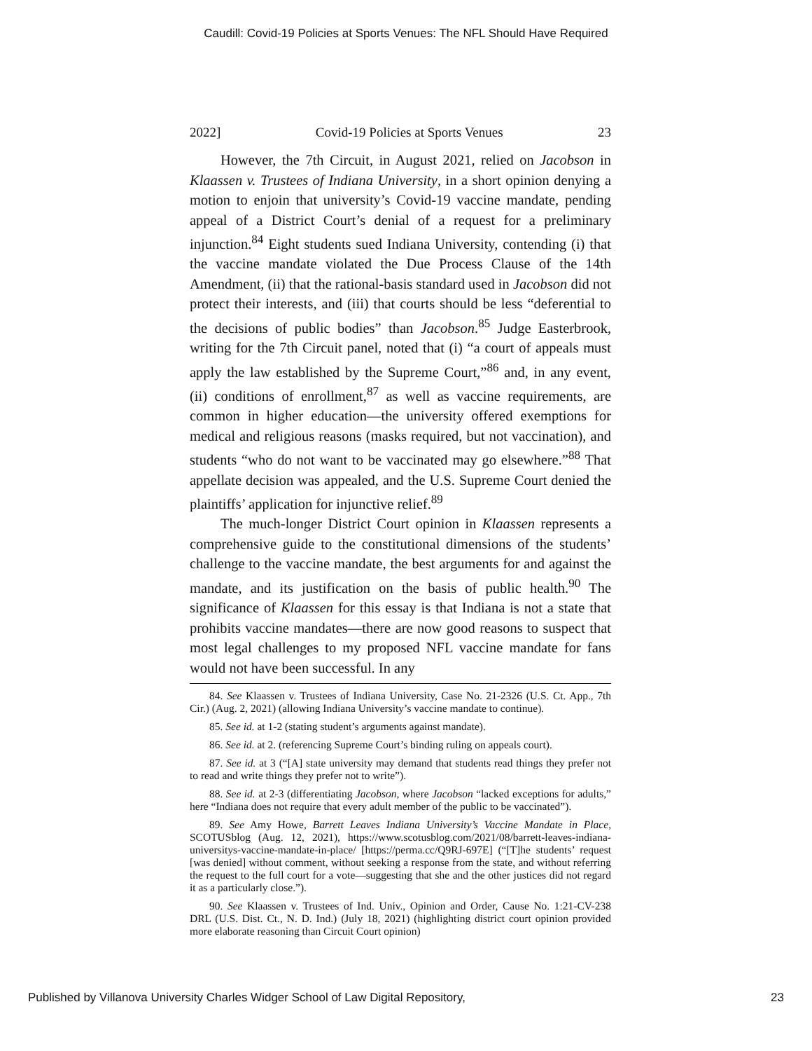Caudill: Covid-19 Policies at Sports Venues: The NFL Should Have Required
2022] Covid-19 Policies at Sports Venues 23
However, the 7th Circuit, in August 2021, relied on Jacobson in Klaassen v. Trustees of Indiana University, in a short opinion denying a motion to enjoin that university’s Covid-19 vaccine mandate, pending appeal of a District Court’s denial of a request for a preliminary injunction.<sup>84</sup> Eight students sued Indiana University, contending (i) that the vaccine mandate violated the Due Process Clause of the 14th Amendment, (ii) that the rational-basis standard used in Jacobson did not protect their interests, and (iii) that courts should be less “deferential to the decisions of public bodies” than Jacobson.<sup>85</sup> Judge Easterbrook, writing for the 7th Circuit panel, noted that (i) “a court of appeals must apply the law established by the Supreme Court,”<sup>86</sup> and, in any event, (ii) conditions of enrollment,<sup>87</sup> as well as vaccine requirements, are common in higher education—the university offered exemptions for medical and religious reasons (masks required, but not vaccination), and students “who do not want to be vaccinated may go elsewhere.”<sup>88</sup> That appellate decision was appealed, and the U.S. Supreme Court denied the plaintiffs’ application for injunctive relief.<sup>89</sup>
The much-longer District Court opinion in Klaassen represents a comprehensive guide to the constitutional dimensions of the students’ challenge to the vaccine mandate, the best arguments for and against the mandate, and its justification on the basis of public health.<sup>90</sup> The significance of Klaassen for this essay is that Indiana is not a state that prohibits vaccine mandates—there are now good reasons to suspect that most legal challenges to my proposed NFL vaccine mandate for fans would not have been successful. In any
84. See Klaassen v. Trustees of Indiana University, Case No. 21-2326 (U.S. Ct. App., 7th Cir.) (Aug. 2, 2021) (allowing Indiana University’s vaccine mandate to continue).
85. See id. at 1-2 (stating student’s arguments against mandate).
86. See id. at 2. (referencing Supreme Court’s binding ruling on appeals court).
87. See id. at 3 (“[A] state university may demand that students read things they prefer not to read and write things they prefer not to write”).
88. See id. at 2-3 (differentiating Jacobson, where Jacobson “lacked exceptions for adults,” here “Indiana does not require that every adult member of the public to be vaccinated”).
89. See Amy Howe, Barrett Leaves Indiana University’s Vaccine Mandate in Place, SCOTUSblog (Aug. 12, 2021), https://www.scotusblog.com/2021/08/barrett-leaves-indiana-universitys-vaccine-mandate-in-place/ [https://perma.cc/Q9RJ-697E] (“[T]he students’ request [was denied] without comment, without seeking a response from the state, and without referring the request to the full court for a vote—suggesting that she and the other justices did not regard it as a particularly close.”).
90. See Klaassen v. Trustees of Ind. Univ., Opinion and Order, Cause No. 1:21-CV-238 DRL (U.S. Dist. Ct., N. D. Ind.) (July 18, 2021) (highlighting district court opinion provided more elaborate reasoning than Circuit Court opinion)
Published by Villanova University Charles Widger School of Law Digital Repository, 23